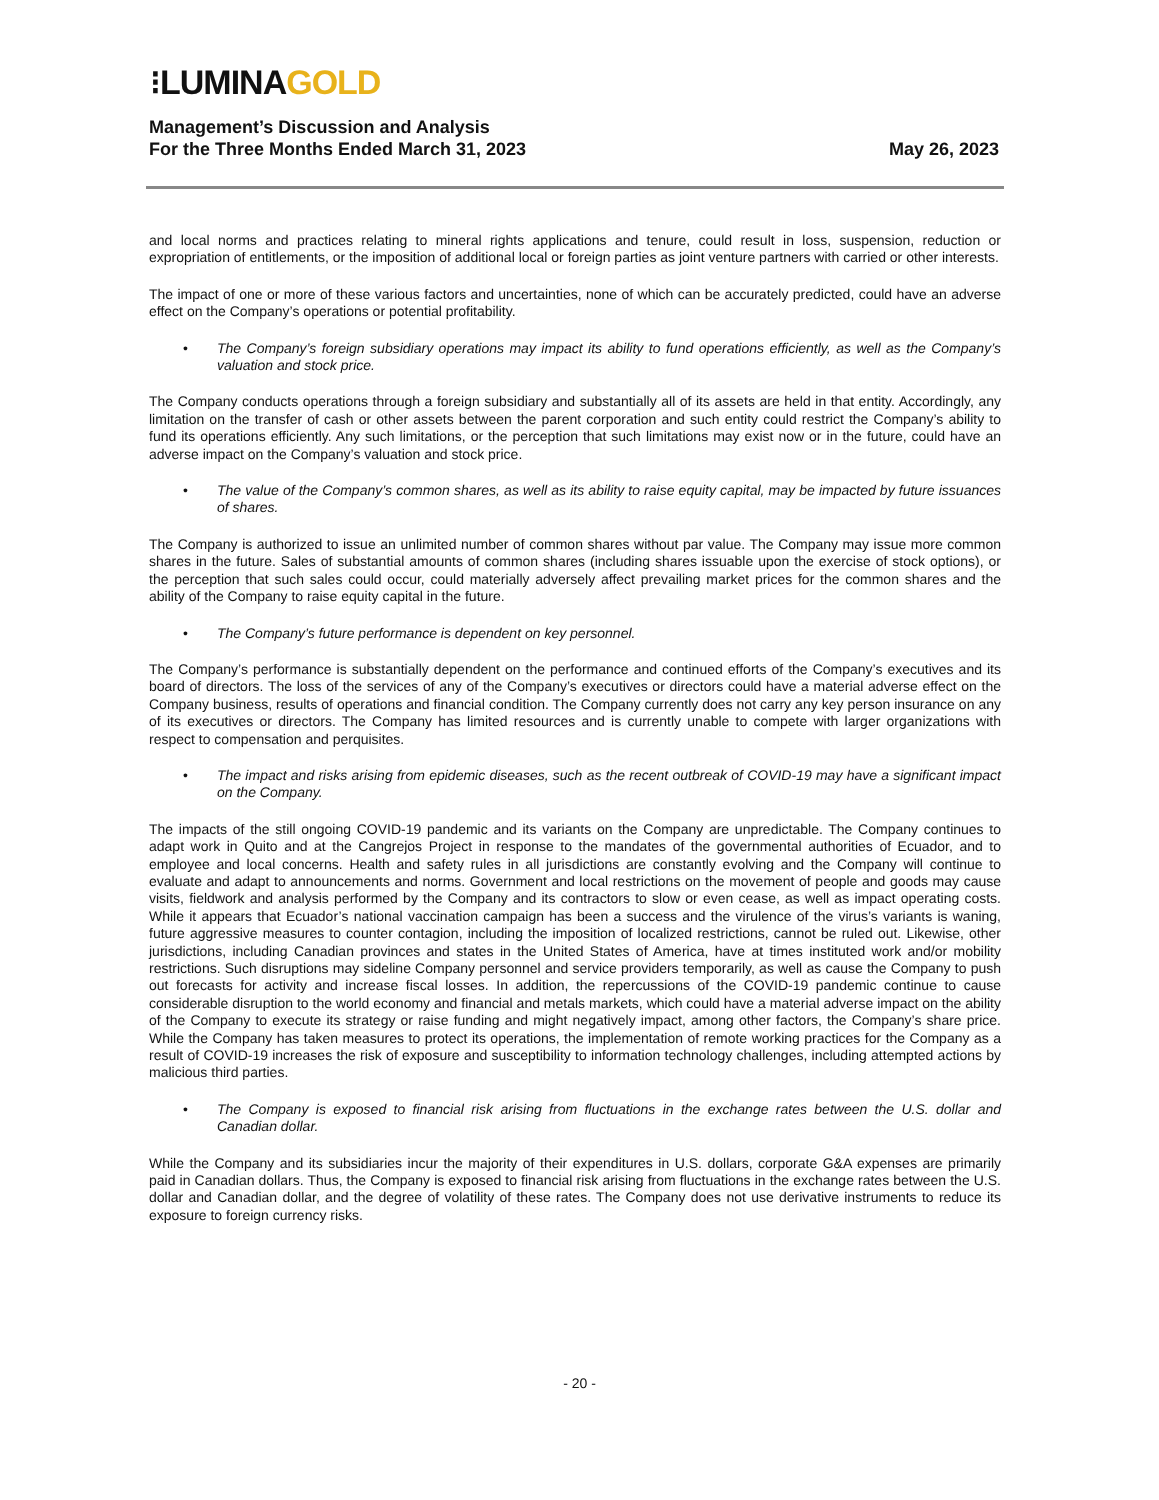⁝LUMINAGOLD
Management’s Discussion and Analysis
For the Three Months Ended March 31, 2023 May 26, 2023
and local norms and practices relating to mineral rights applications and tenure, could result in loss, suspension, reduction or expropriation of entitlements, or the imposition of additional local or foreign parties as joint venture partners with carried or other interests.
The impact of one or more of these various factors and uncertainties, none of which can be accurately predicted, could have an adverse effect on the Company’s operations or potential profitability.
• The Company’s foreign subsidiary operations may impact its ability to fund operations efficiently, as well as the Company’s valuation and stock price.
The Company conducts operations through a foreign subsidiary and substantially all of its assets are held in that entity. Accordingly, any limitation on the transfer of cash or other assets between the parent corporation and such entity could restrict the Company’s ability to fund its operations efficiently. Any such limitations, or the perception that such limitations may exist now or in the future, could have an adverse impact on the Company’s valuation and stock price.
• The value of the Company’s common shares, as well as its ability to raise equity capital, may be impacted by future issuances of shares.
The Company is authorized to issue an unlimited number of common shares without par value. The Company may issue more common shares in the future. Sales of substantial amounts of common shares (including shares issuable upon the exercise of stock options), or the perception that such sales could occur, could materially adversely affect prevailing market prices for the common shares and the ability of the Company to raise equity capital in the future.
• The Company’s future performance is dependent on key personnel.
The Company’s performance is substantially dependent on the performance and continued efforts of the Company’s executives and its board of directors. The loss of the services of any of the Company’s executives or directors could have a material adverse effect on the Company business, results of operations and financial condition. The Company currently does not carry any key person insurance on any of its executives or directors. The Company has limited resources and is currently unable to compete with larger organizations with respect to compensation and perquisites.
• The impact and risks arising from epidemic diseases, such as the recent outbreak of COVID-19 may have a significant impact on the Company.
The impacts of the still ongoing COVID-19 pandemic and its variants on the Company are unpredictable. The Company continues to adapt work in Quito and at the Cangrejos Project in response to the mandates of the governmental authorities of Ecuador, and to employee and local concerns. Health and safety rules in all jurisdictions are constantly evolving and the Company will continue to evaluate and adapt to announcements and norms. Government and local restrictions on the movement of people and goods may cause visits, fieldwork and analysis performed by the Company and its contractors to slow or even cease, as well as impact operating costs. While it appears that Ecuador’s national vaccination campaign has been a success and the virulence of the virus’s variants is waning, future aggressive measures to counter contagion, including the imposition of localized restrictions, cannot be ruled out. Likewise, other jurisdictions, including Canadian provinces and states in the United States of America, have at times instituted work and/or mobility restrictions. Such disruptions may sideline Company personnel and service providers temporarily, as well as cause the Company to push out forecasts for activity and increase fiscal losses. In addition, the repercussions of the COVID-19 pandemic continue to cause considerable disruption to the world economy and financial and metals markets, which could have a material adverse impact on the ability of the Company to execute its strategy or raise funding and might negatively impact, among other factors, the Company’s share price. While the Company has taken measures to protect its operations, the implementation of remote working practices for the Company as a result of COVID-19 increases the risk of exposure and susceptibility to information technology challenges, including attempted actions by malicious third parties.
• The Company is exposed to financial risk arising from fluctuations in the exchange rates between the U.S. dollar and Canadian dollar.
While the Company and its subsidiaries incur the majority of their expenditures in U.S. dollars, corporate G&A expenses are primarily paid in Canadian dollars. Thus, the Company is exposed to financial risk arising from fluctuations in the exchange rates between the U.S. dollar and Canadian dollar, and the degree of volatility of these rates. The Company does not use derivative instruments to reduce its exposure to foreign currency risks.
- 20 -